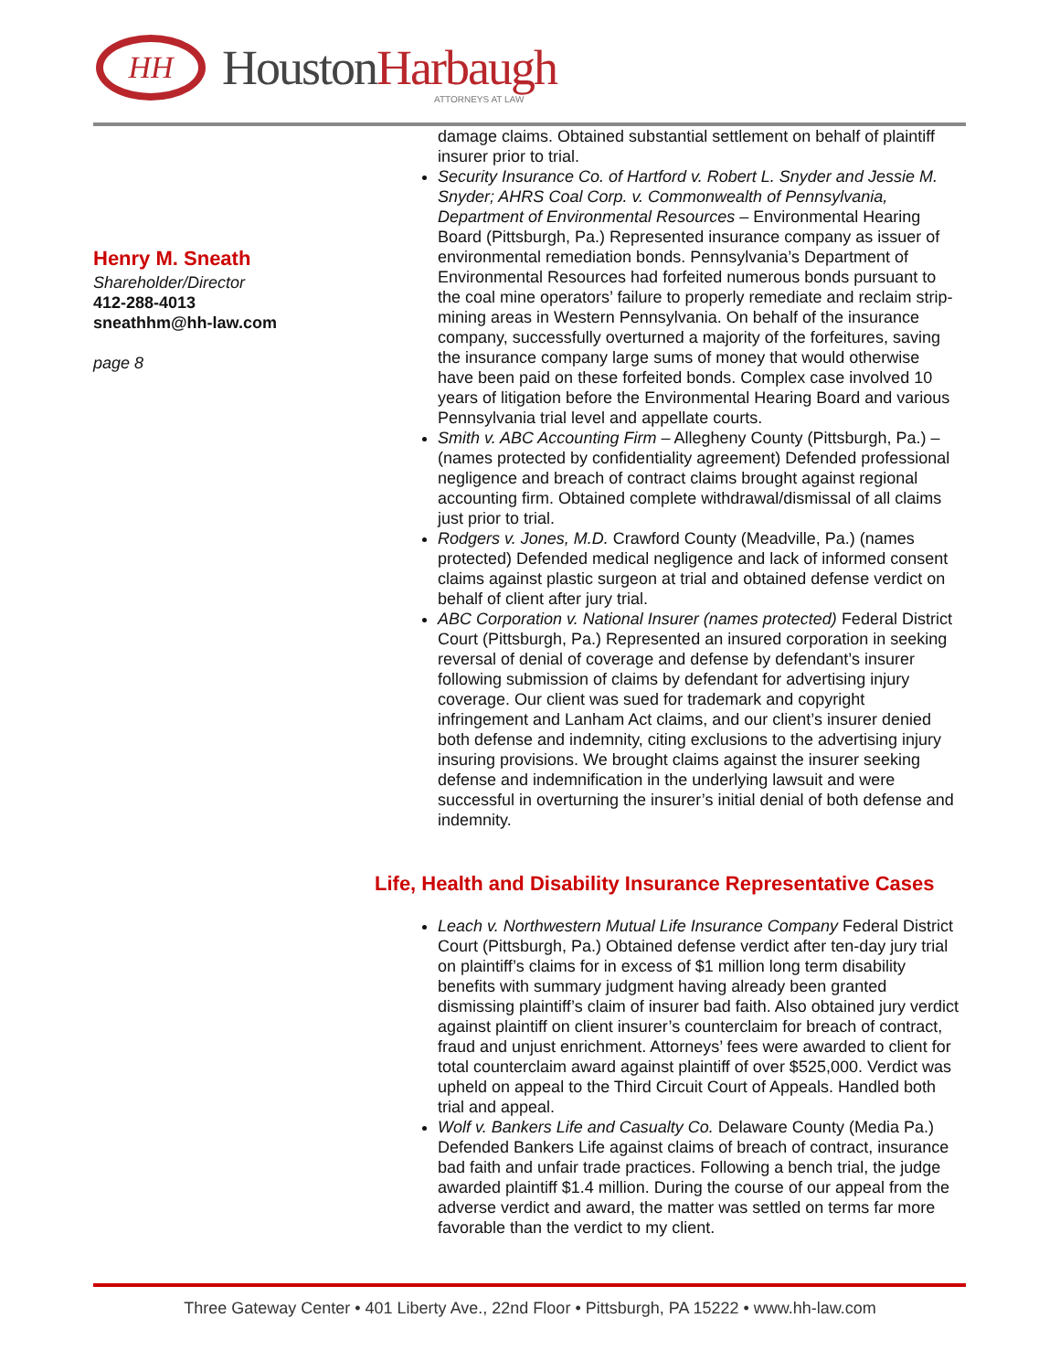HH
HoustonHarbaugh
ATTORNEYS AT LAW
Henry M. Sneath
Shareholder/Director
412-288-4013
sneathhm@hh-law.com
page 8
damage claims. Obtained substantial settlement on behalf of plaintiff insurer prior to trial.
Security Insurance Co. of Hartford v. Robert L. Snyder and Jessie M. Snyder; AHRS Coal Corp. v. Commonwealth of Pennsylvania, Department of Environmental Resources – Environmental Hearing Board (Pittsburgh, Pa.) Represented insurance company as issuer of environmental remediation bonds. Pennsylvania’s Department of Environmental Resources had forfeited numerous bonds pursuant to the coal mine operators’ failure to properly remediate and reclaim strip-mining areas in Western Pennsylvania. On behalf of the insurance company, successfully overturned a majority of the forfeitures, saving the insurance company large sums of money that would otherwise have been paid on these forfeited bonds. Complex case involved 10 years of litigation before the Environmental Hearing Board and various Pennsylvania trial level and appellate courts.
Smith v. ABC Accounting Firm – Allegheny County (Pittsburgh, Pa.) – (names protected by confidentiality agreement) Defended professional negligence and breach of contract claims brought against regional accounting firm. Obtained complete withdrawal/dismissal of all claims just prior to trial.
Rodgers v. Jones, M.D. Crawford County (Meadville, Pa.) (names protected) Defended medical negligence and lack of informed consent claims against plastic surgeon at trial and obtained defense verdict on behalf of client after jury trial.
ABC Corporation v. National Insurer (names protected) Federal District Court (Pittsburgh, Pa.) Represented an insured corporation in seeking reversal of denial of coverage and defense by defendant’s insurer following submission of claims by defendant for advertising injury coverage. Our client was sued for trademark and copyright infringement and Lanham Act claims, and our client’s insurer denied both defense and indemnity, citing exclusions to the advertising injury insuring provisions. We brought claims against the insurer seeking defense and indemnification in the underlying lawsuit and were successful in overturning the insurer’s initial denial of both defense and indemnity.
Life, Health and Disability Insurance Representative Cases
Leach v. Northwestern Mutual Life Insurance Company Federal District Court (Pittsburgh, Pa.) Obtained defense verdict after ten-day jury trial on plaintiff’s claims for in excess of $1 million long term disability benefits with summary judgment having already been granted dismissing plaintiff’s claim of insurer bad faith. Also obtained jury verdict against plaintiff on client insurer’s counterclaim for breach of contract, fraud and unjust enrichment. Attorneys’ fees were awarded to client for total counterclaim award against plaintiff of over $525,000. Verdict was upheld on appeal to the Third Circuit Court of Appeals. Handled both trial and appeal.
Wolf v. Bankers Life and Casualty Co. Delaware County (Media Pa.) Defended Bankers Life against claims of breach of contract, insurance bad faith and unfair trade practices. Following a bench trial, the judge awarded plaintiff $1.4 million. During the course of our appeal from the adverse verdict and award, the matter was settled on terms far more favorable than the verdict to my client.
Three Gateway Center • 401 Liberty Ave., 22nd Floor • Pittsburgh, PA 15222 • www.hh-law.com